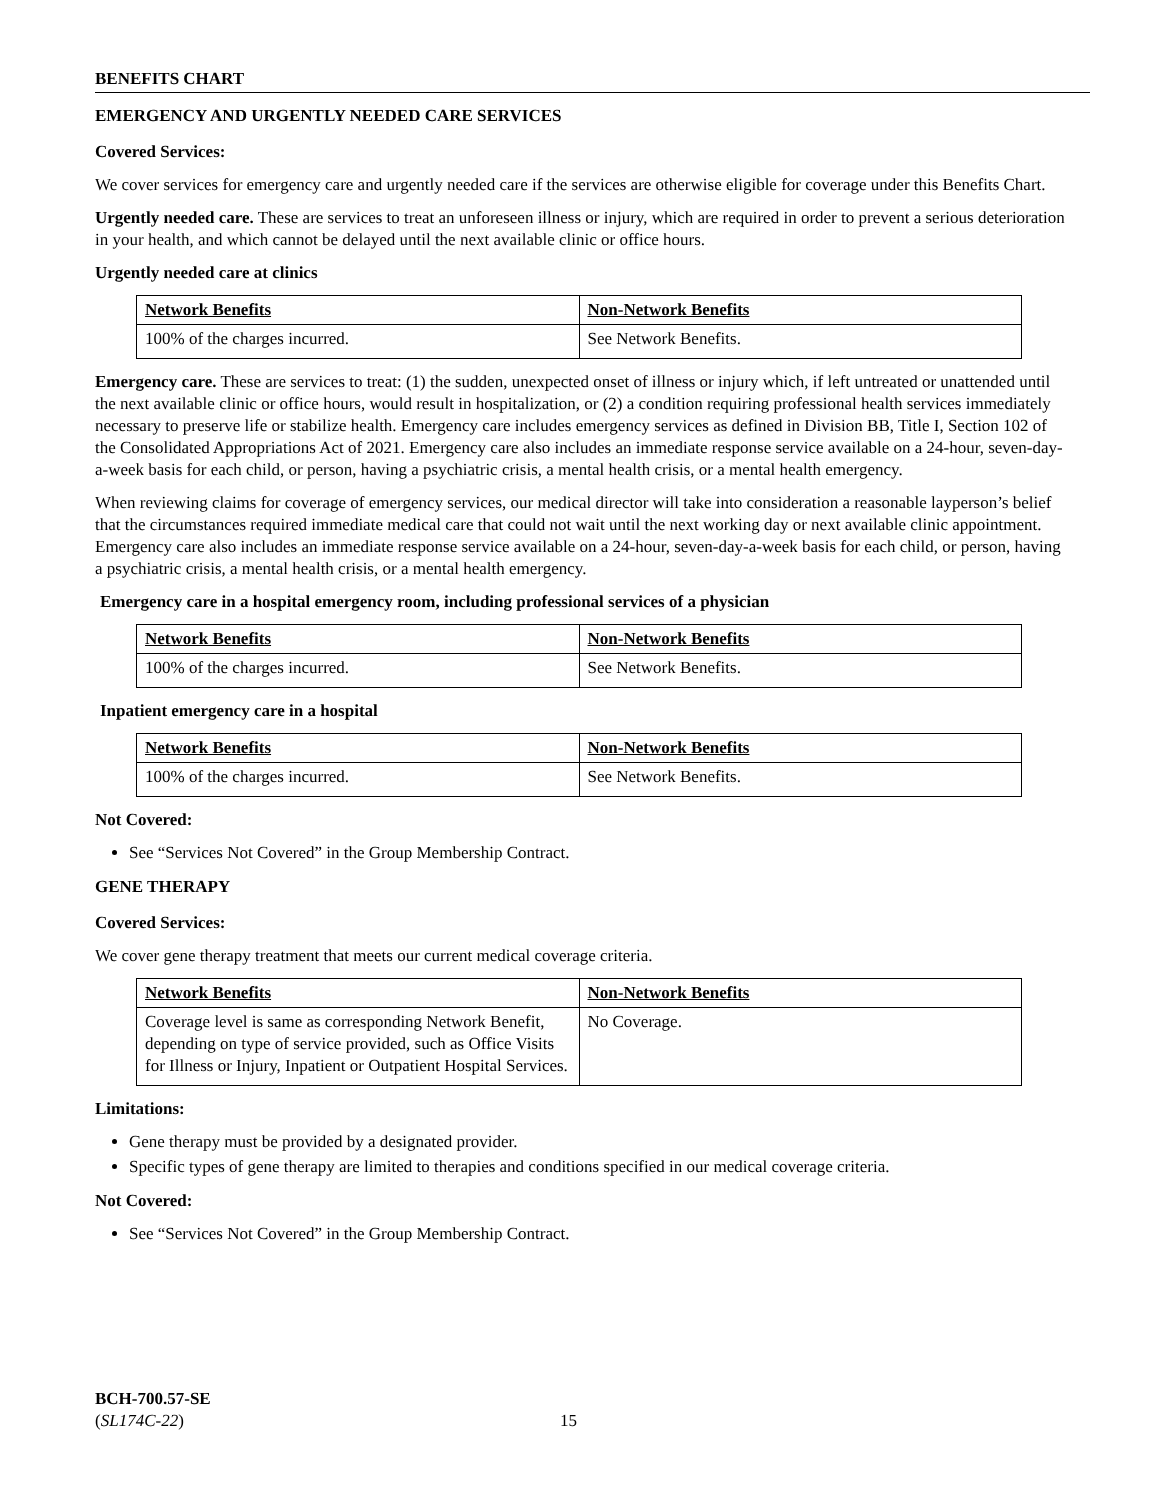BENEFITS CHART
EMERGENCY AND URGENTLY NEEDED CARE SERVICES
Covered Services:
We cover services for emergency care and urgently needed care if the services are otherwise eligible for coverage under this Benefits Chart.
Urgently needed care. These are services to treat an unforeseen illness or injury, which are required in order to prevent a serious deterioration in your health, and which cannot be delayed until the next available clinic or office hours.
Urgently needed care at clinics
| Network Benefits | Non-Network Benefits |
| --- | --- |
| 100% of the charges incurred. | See Network Benefits. |
Emergency care. These are services to treat: (1) the sudden, unexpected onset of illness or injury which, if left untreated or unattended until the next available clinic or office hours, would result in hospitalization, or (2) a condition requiring professional health services immediately necessary to preserve life or stabilize health. Emergency care includes emergency services as defined in Division BB, Title I, Section 102 of the Consolidated Appropriations Act of 2021. Emergency care also includes an immediate response service available on a 24-hour, seven-day-a-week basis for each child, or person, having a psychiatric crisis, a mental health crisis, or a mental health emergency.
When reviewing claims for coverage of emergency services, our medical director will take into consideration a reasonable layperson’s belief that the circumstances required immediate medical care that could not wait until the next working day or next available clinic appointment. Emergency care also includes an immediate response service available on a 24-hour, seven-day-a-week basis for each child, or person, having a psychiatric crisis, a mental health crisis, or a mental health emergency.
Emergency care in a hospital emergency room, including professional services of a physician
| Network Benefits | Non-Network Benefits |
| --- | --- |
| 100% of the charges incurred. | See Network Benefits. |
Inpatient emergency care in a hospital
| Network Benefits | Non-Network Benefits |
| --- | --- |
| 100% of the charges incurred. | See Network Benefits. |
Not Covered:
See “Services Not Covered” in the Group Membership Contract.
GENE THERAPY
Covered Services:
We cover gene therapy treatment that meets our current medical coverage criteria.
| Network Benefits | Non-Network Benefits |
| --- | --- |
| Coverage level is same as corresponding Network Benefit, depending on type of service provided, such as Office Visits for Illness or Injury, Inpatient or Outpatient Hospital Services. | No Coverage. |
Limitations:
Gene therapy must be provided by a designated provider.
Specific types of gene therapy are limited to therapies and conditions specified in our medical coverage criteria.
Not Covered:
See “Services Not Covered” in the Group Membership Contract.
BCH-700.57-SE
(SL174C-22)
15